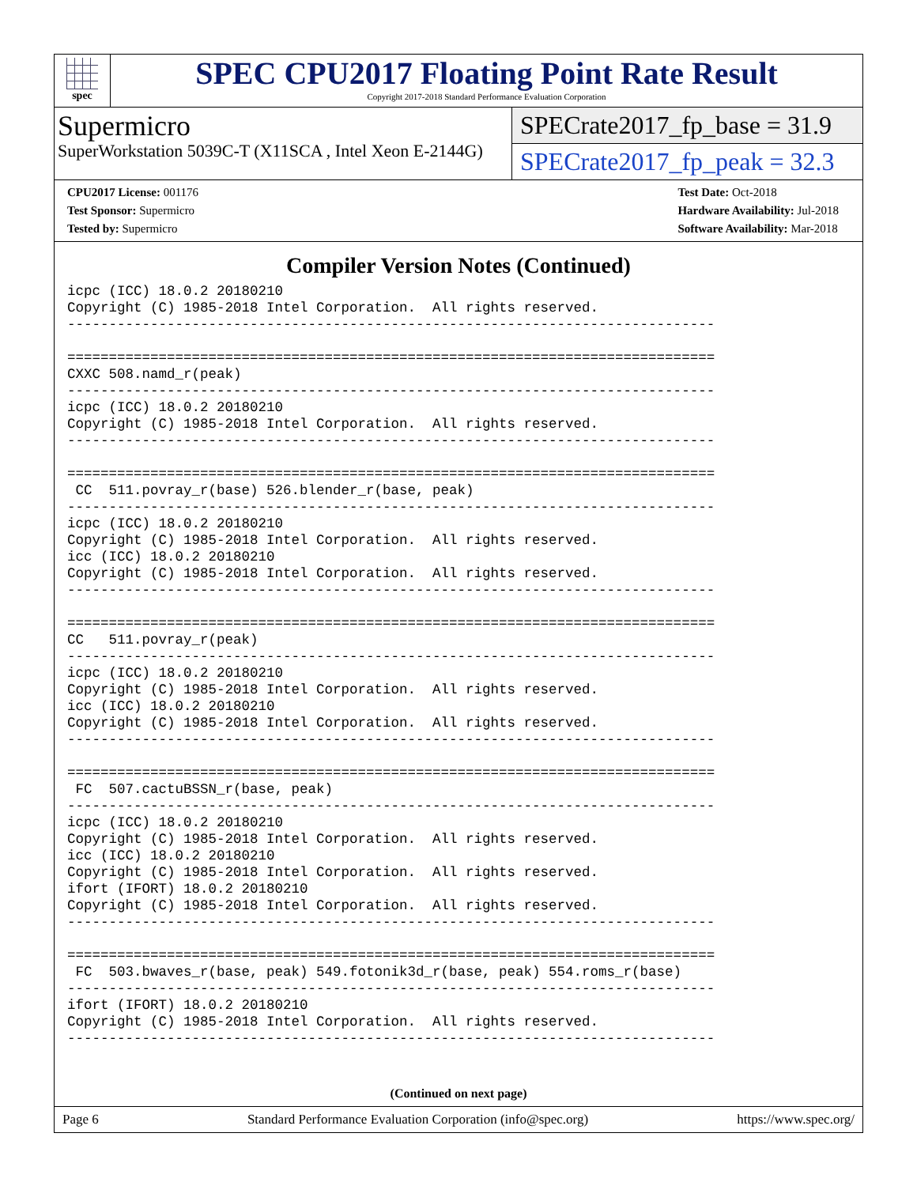spec
SPEC CPU2017 Floating Point Rate Result
Copyright 2017-2018 Standard Performance Evaluation Corporation
Supermicro
SuperWorkstation 5039C-T (X11SCA , Intel Xeon E-2144G)
SPECrate2017_fp_base = 31.9
SPECrate2017_fp_peak = 32.3
CPU2017 License: 001176
Test Sponsor: Supermicro
Tested by: Supermicro
Test Date: Oct-2018
Hardware Availability: Jul-2018
Software Availability: Mar-2018
Compiler Version Notes (Continued)
icpc (ICC) 18.0.2 20180210
Copyright (C) 1985-2018 Intel Corporation.  All rights reserved.
------------------------------------------------------------------------------

==============================================================================
CXXC 508.namd_r(peak)
------------------------------------------------------------------------------
icpc (ICC) 18.0.2 20180210
Copyright (C) 1985-2018 Intel Corporation.  All rights reserved.
------------------------------------------------------------------------------

==============================================================================
 CC  511.povray_r(base) 526.blender_r(base, peak)
------------------------------------------------------------------------------
icpc (ICC) 18.0.2 20180210
Copyright (C) 1985-2018 Intel Corporation.  All rights reserved.
icc (ICC) 18.0.2 20180210
Copyright (C) 1985-2018 Intel Corporation.  All rights reserved.
------------------------------------------------------------------------------

==============================================================================
CC   511.povray_r(peak)
------------------------------------------------------------------------------
icpc (ICC) 18.0.2 20180210
Copyright (C) 1985-2018 Intel Corporation.  All rights reserved.
icc (ICC) 18.0.2 20180210
Copyright (C) 1985-2018 Intel Corporation.  All rights reserved.
------------------------------------------------------------------------------

==============================================================================
 FC  507.cactuBSSN_r(base, peak)
------------------------------------------------------------------------------
icpc (ICC) 18.0.2 20180210
Copyright (C) 1985-2018 Intel Corporation.  All rights reserved.
icc (ICC) 18.0.2 20180210
Copyright (C) 1985-2018 Intel Corporation.  All rights reserved.
ifort (IFORT) 18.0.2 20180210
Copyright (C) 1985-2018 Intel Corporation.  All rights reserved.
------------------------------------------------------------------------------

==============================================================================
 FC  503.bwaves_r(base, peak) 549.fotonik3d_r(base, peak) 554.roms_r(base)
------------------------------------------------------------------------------
ifort (IFORT) 18.0.2 20180210
Copyright (C) 1985-2018 Intel Corporation.  All rights reserved.
------------------------------------------------------------------------------
(Continued on next page)
Page 6 Standard Performance Evaluation Corporation (info@spec.org) https://www.spec.org/